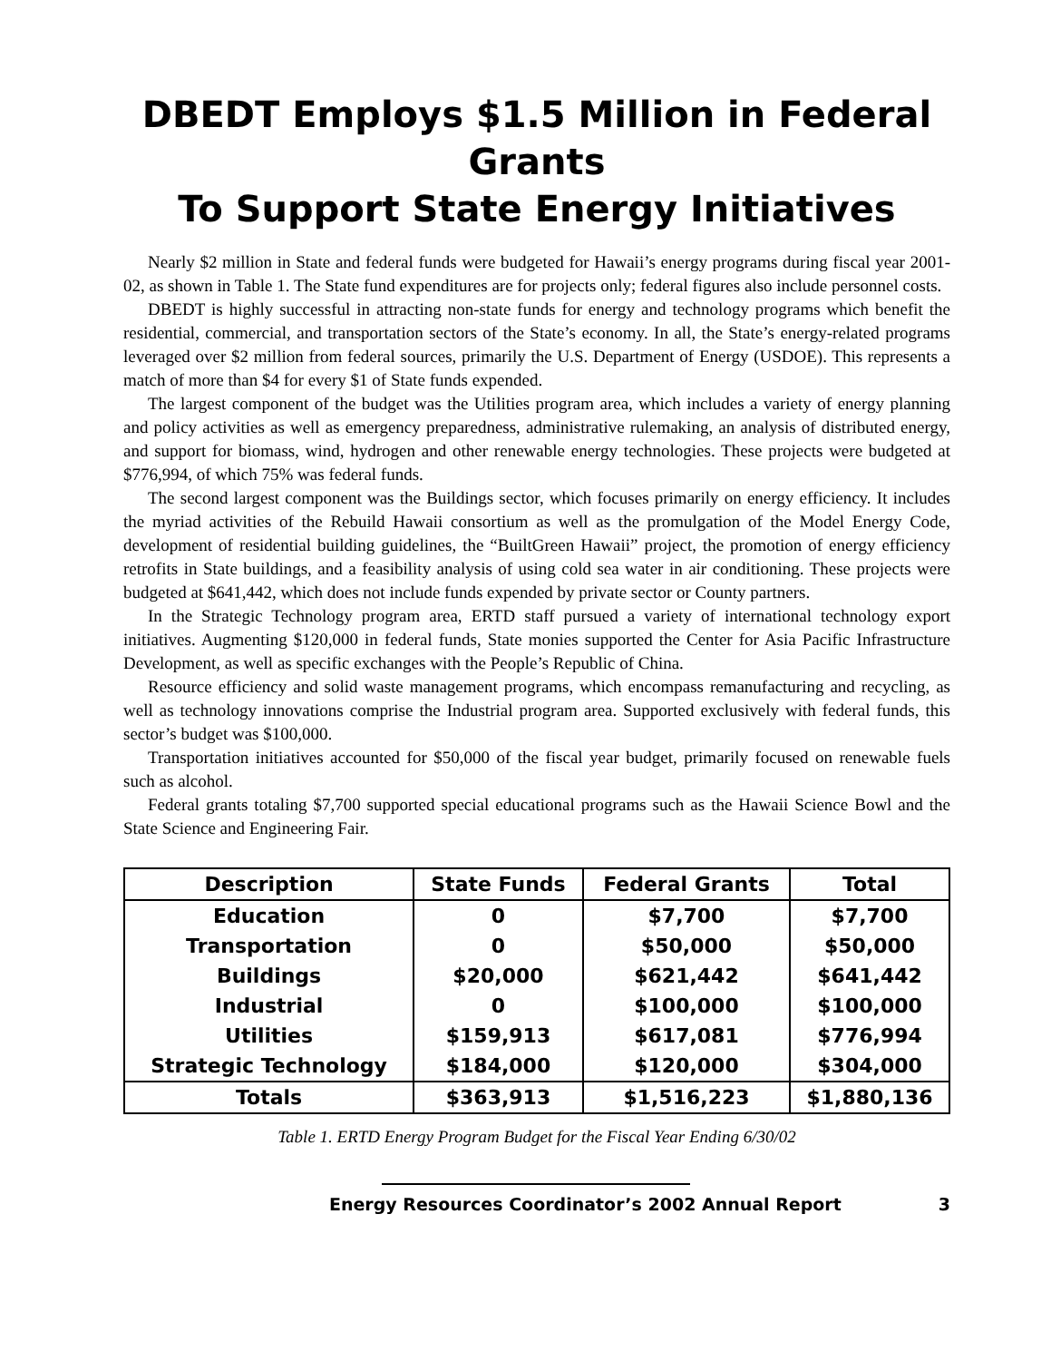DBEDT Employs $1.5 Million in Federal Grants
To Support State Energy Initiatives
Nearly $2 million in State and federal funds were budgeted for Hawaii’s energy programs during fiscal year 2001-02, as shown in Table 1. The State fund expenditures are for projects only; federal figures also include personnel costs.
DBEDT is highly successful in attracting non-state funds for energy and technology programs which benefit the residential, commercial, and transportation sectors of the State’s economy. In all, the State’s energy-related programs leveraged over $2 million from federal sources, primarily the U.S. Department of Energy (USDOE). This represents a match of more than $4 for every $1 of State funds expended.
The largest component of the budget was the Utilities program area, which includes a variety of energy planning and policy activities as well as emergency preparedness, administrative rulemaking, an analysis of distributed energy, and support for biomass, wind, hydrogen and other renewable energy technologies. These projects were budgeted at $776,994, of which 75% was federal funds.
The second largest component was the Buildings sector, which focuses primarily on energy efficiency. It includes the myriad activities of the Rebuild Hawaii consortium as well as the promulgation of the Model Energy Code, development of residential building guidelines, the “BuiltGreen Hawaii” project, the promotion of energy efficiency retrofits in State buildings, and a feasibility analysis of using cold sea water in air conditioning. These projects were budgeted at $641,442, which does not include funds expended by private sector or County partners.
In the Strategic Technology program area, ERTD staff pursued a variety of international technology export initiatives. Augmenting $120,000 in federal funds, State monies supported the Center for Asia Pacific Infrastructure Development, as well as specific exchanges with the People’s Republic of China.
Resource efficiency and solid waste management programs, which encompass remanufacturing and recycling, as well as technology innovations comprise the Industrial program area. Supported exclusively with federal funds, this sector’s budget was $100,000.
Transportation initiatives accounted for $50,000 of the fiscal year budget, primarily focused on renewable fuels such as alcohol.
Federal grants totaling $7,700 supported special educational programs such as the Hawaii Science Bowl and the State Science and Engineering Fair.
| Description | State Funds | Federal Grants | Total |
| --- | --- | --- | --- |
| Education | 0 | $7,700 | $7,700 |
| Transportation | 0 | $50,000 | $50,000 |
| Buildings | $20,000 | $621,442 | $641,442 |
| Industrial | 0 | $100,000 | $100,000 |
| Utilities | $159,913 | $617,081 | $776,994 |
| Strategic Technology | $184,000 | $120,000 | $304,000 |
| Totals | $363,913 | $1,516,223 | $1,880,136 |
Table 1. ERTD Energy Program Budget for the Fiscal Year Ending 6/30/02
Energy Resources Coordinator’s 2002 Annual Report 3